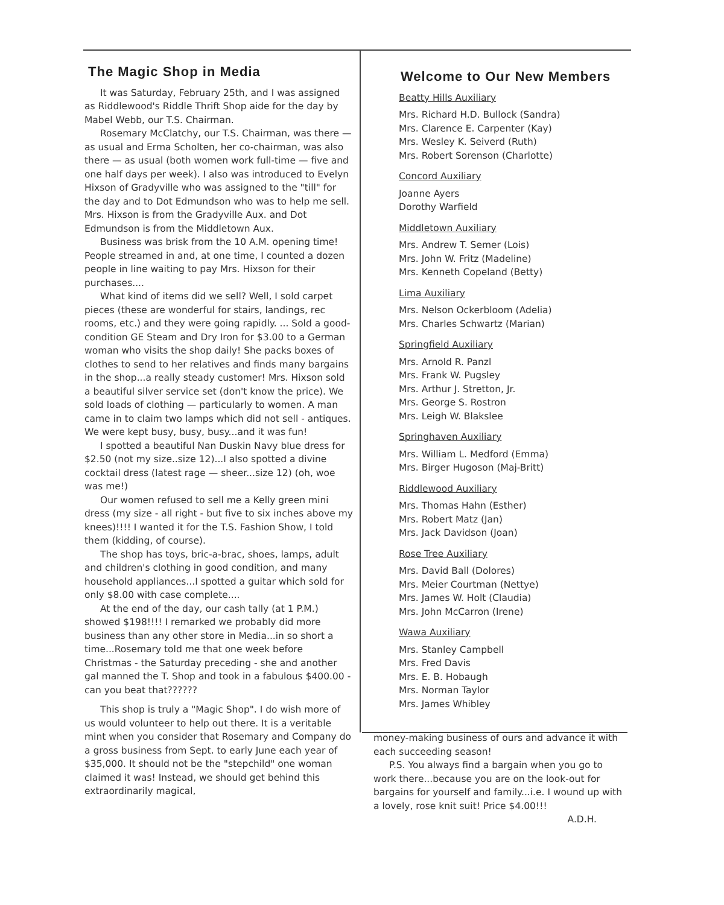The Magic Shop in Media
It was Saturday, February 25th, and I was assigned as Riddlewood's Riddle Thrift Shop aide for the day by Mabel Webb, our T.S. Chairman.
Rosemary McClatchy, our T.S. Chairman, was there — as usual and Erma Scholten, her co-chairman, was also there — as usual (both women work full-time — five and one half days per week). I also was introduced to Evelyn Hixson of Gradyville who was assigned to the "till" for the day and to Dot Edmundson who was to help me sell. Mrs. Hixson is from the Gradyville Aux. and Dot Edmundson is from the Middletown Aux.
Business was brisk from the 10 A.M. opening time! People streamed in and, at one time, I counted a dozen people in line waiting to pay Mrs. Hixson for their purchases....
What kind of items did we sell? Well, I sold carpet pieces (these are wonderful for stairs, landings, rec rooms, etc.) and they were going rapidly. ... Sold a good-condition GE Steam and Dry Iron for $3.00 to a German woman who visits the shop daily! She packs boxes of clothes to send to her relatives and finds many bargains in the shop...a really steady customer! Mrs. Hixson sold a beautiful silver service set (don't know the price). We sold loads of clothing — particularly to women. A man came in to claim two lamps which did not sell - antiques. We were kept busy, busy, busy...and it was fun!
I spotted a beautiful Nan Duskin Navy blue dress for $2.50 (not my size..size 12)...I also spotted a divine cocktail dress (latest rage — sheer...size 12) (oh, woe was me!)
Our women refused to sell me a Kelly green mini dress (my size - all right - but five to six inches above my knees)!!!! I wanted it for the T.S. Fashion Show, I told them (kidding, of course).
The shop has toys, bric-a-brac, shoes, lamps, adult and children's clothing in good condition, and many household appliances...I spotted a guitar which sold for only $8.00 with case complete....
At the end of the day, our cash tally (at 1 P.M.) showed $198!!!! I remarked we probably did more business than any other store in Media...in so short a time...Rosemary told me that one week before Christmas - the Saturday preceding - she and another gal manned the T. Shop and took in a fabulous $400.00 - can you beat that??????
This shop is truly a "Magic Shop". I do wish more of us would volunteer to help out there. It is a veritable mint when you consider that Rosemary and Company do a gross business from Sept. to early June each year of $35,000. It should not be the "stepchild" one woman claimed it was! Instead, we should get behind this extraordinarily magical,
Welcome to Our New Members
Beatty Hills Auxiliary
Mrs. Richard H.D. Bullock (Sandra)
Mrs. Clarence E. Carpenter (Kay)
Mrs. Wesley K. Seiverd (Ruth)
Mrs. Robert Sorenson (Charlotte)
Concord Auxiliary
Joanne Ayers
Dorothy Warfield
Middletown Auxiliary
Mrs. Andrew T. Semer (Lois)
Mrs. John W. Fritz (Madeline)
Mrs. Kenneth Copeland (Betty)
Lima Auxiliary
Mrs. Nelson Ockerbloom (Adelia)
Mrs. Charles Schwartz (Marian)
Springfield Auxiliary
Mrs. Arnold R. Panzl
Mrs. Frank W. Pugsley
Mrs. Arthur J. Stretton, Jr.
Mrs. George S. Rostron
Mrs. Leigh W. Blakslee
Springhaven Auxiliary
Mrs. William L. Medford (Emma)
Mrs. Birger Hugoson (Maj-Britt)
Riddlewood Auxiliary
Mrs. Thomas Hahn (Esther)
Mrs. Robert Matz (Jan)
Mrs. Jack Davidson (Joan)
Rose Tree Auxiliary
Mrs. David Ball (Dolores)
Mrs. Meier Courtman (Nettye)
Mrs. James W. Holt (Claudia)
Mrs. John McCarron (Irene)
Wawa Auxiliary
Mrs. Stanley Campbell
Mrs. Fred Davis
Mrs. E. B. Hobaugh
Mrs. Norman Taylor
Mrs. James Whibley
money-making business of ours and advance it with each succeeding season!
P.S. You always find a bargain when you go to work there...because you are on the look-out for bargains for yourself and family...i.e. I wound up with a lovely, rose knit suit! Price $4.00!!!
A.D.H.